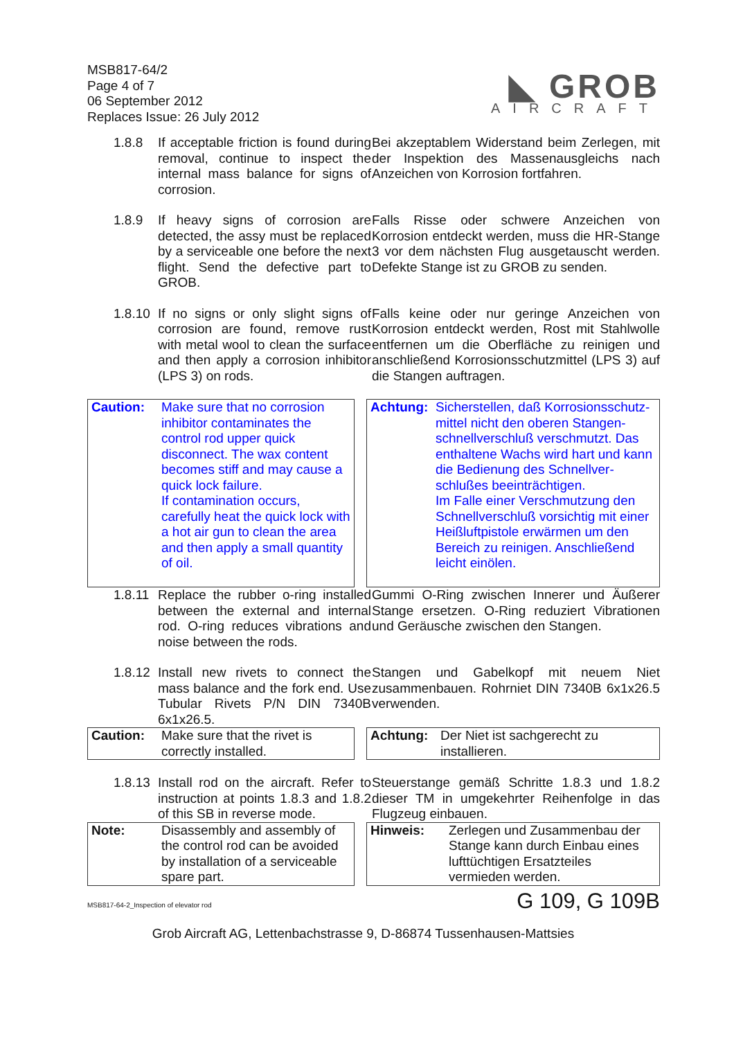MSB817-64/2
Page 4 of 7
06 September 2012
Replaces Issue: 26 July 2012
◣ GROB
AIRCRAFT
1.8.8 If acceptable friction is found during removal, continue to inspect the internal mass balance for signs of corrosion.
Bei akzeptablem Widerstand beim Zerlegen, mit der Inspektion des Massenausgleichs nach Anzeichen von Korrosion fortfahren.
1.8.9 If heavy signs of corrosion are detected, the assy must be replaced by a serviceable one before the next flight. Send the defective part to GROB.
Falls Risse oder schwere Anzeichen von Korrosion entdeckt werden, muss die HR-Stange 3 vor dem nächsten Flug ausgetauscht werden. Defekte Stange ist zu GROB zu senden.
1.8.10 If no signs or only slight signs of corrosion are found, remove rust with metal wool to clean the surface and then apply a corrosion inhibitor (LPS 3) on rods.
Falls keine oder nur geringe Anzeichen von Korrosion entdeckt werden, Rost mit Stahlwolle entfernen um die Oberfläche zu reinigen und anschließend Korrosionsschutzmittel (LPS 3) auf die Stangen auftragen.
Caution: Make sure that no corrosion inhibitor contaminates the control rod upper quick disconnect. The wax content becomes stiff and may cause a quick lock failure.
If contamination occurs, carefully heat the quick lock with a hot air gun to clean the area and then apply a small quantity of oil.
Achtung: Sicherstellen, daß Korrosionsschutz-mittel nicht den oberen Stangen-schnellverschluß verschmutzt. Das enthaltene Wachs wird hart und kann die Bedienung des Schnellver-schlußes beeinträchtigen.
Im Falle einer Verschmutzung den Schnellverschluß vorsichtig mit einer Heißluftpistole erwärmen um den Bereich zu reinigen. Anschließend leicht einölen.
1.8.11 Replace the rubber o-ring installed between the external and internal rod. O-ring reduces vibrations and noise between the rods.
Gummi O-Ring zwischen Innerer und Äußerer Stange ersetzen. O-Ring reduziert Vibrationen und Geräusche zwischen den Stangen.
1.8.12 Install new rivets to connect the mass balance and the fork end. Use Tubular Rivets P/N DIN 7340B 6x1x26.5.
Stangen und Gabelkopf mit neuem Niet zusammenbauen. Rohrniet DIN 7340B 6x1x26.5 verwenden.
Caution: Make sure that the rivet is correctly installed.
Achtung: Der Niet ist sachgerecht zu installieren.
1.8.13 Install rod on the aircraft. Refer to instruction at points 1.8.3 and 1.8.2 of this SB in reverse mode.
Steuerstange gemäß Schritte 1.8.3 und 1.8.2 dieser TM in umgekehrter Reihenfolge in das Flugzeug einbauen.
Note: Disassembly and assembly of the control rod can be avoided by installation of a serviceable spare part.
Hinweis: Zerlegen und Zusammenbau der Stange kann durch Einbau eines lufttüchtigen Ersatzteiles vermieden werden.
MSB817-64-2_Inspection of elevator rod G 109, G 109B
Grob Aircraft AG, Lettenbachstrasse 9, D-86874 Tussenhausen-Mattsies